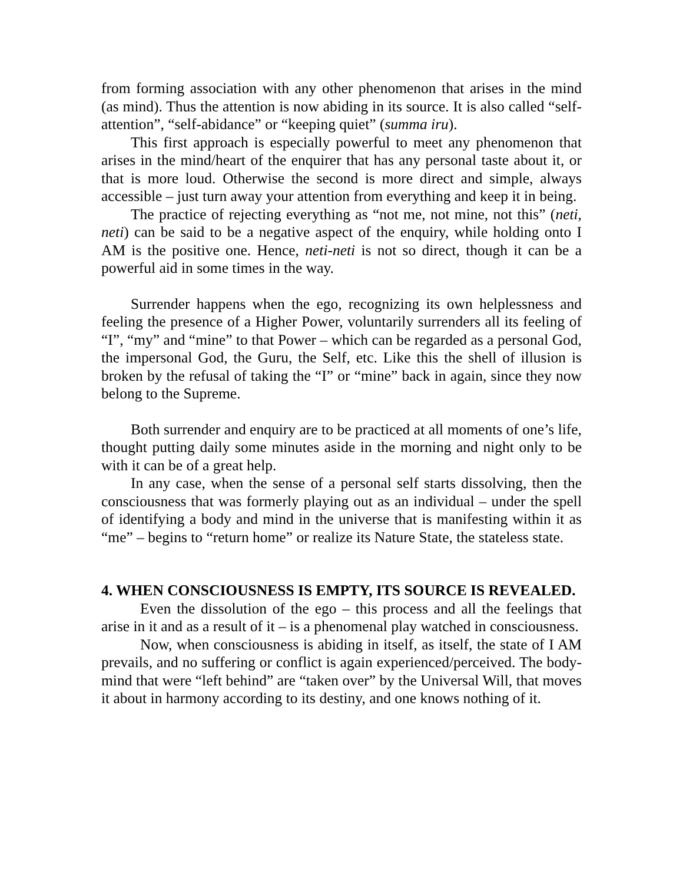from forming association with any other phenomenon that arises in the mind (as mind). Thus the attention is now abiding in its source. It is also called “self-attention”, “self-abidance” or “keeping quiet” (summa iru).
This first approach is especially powerful to meet any phenomenon that arises in the mind/heart of the enquirer that has any personal taste about it, or that is more loud. Otherwise the second is more direct and simple, always accessible – just turn away your attention from everything and keep it in being.
The practice of rejecting everything as “not me, not mine, not this” (neti, neti) can be said to be a negative aspect of the enquiry, while holding onto I AM is the positive one. Hence, neti-neti is not so direct, though it can be a powerful aid in some times in the way.
Surrender happens when the ego, recognizing its own helplessness and feeling the presence of a Higher Power, voluntarily surrenders all its feeling of “I”, “my” and “mine” to that Power – which can be regarded as a personal God, the impersonal God, the Guru, the Self, etc. Like this the shell of illusion is broken by the refusal of taking the “I” or “mine” back in again, since they now belong to the Supreme.
Both surrender and enquiry are to be practiced at all moments of one’s life, thought putting daily some minutes aside in the morning and night only to be with it can be of a great help.
In any case, when the sense of a personal self starts dissolving, then the consciousness that was formerly playing out as an individual – under the spell of identifying a body and mind in the universe that is manifesting within it as “me” – begins to “return home” or realize its Nature State, the stateless state.
4. WHEN CONSCIOUSNESS IS EMPTY, ITS SOURCE IS REVEALED.
Even the dissolution of the ego – this process and all the feelings that arise in it and as a result of it – is a phenomenal play watched in consciousness.
Now, when consciousness is abiding in itself, as itself, the state of I AM prevails, and no suffering or conflict is again experienced/perceived. The body-mind that were “left behind” are “taken over” by the Universal Will, that moves it about in harmony according to its destiny, and one knows nothing of it.